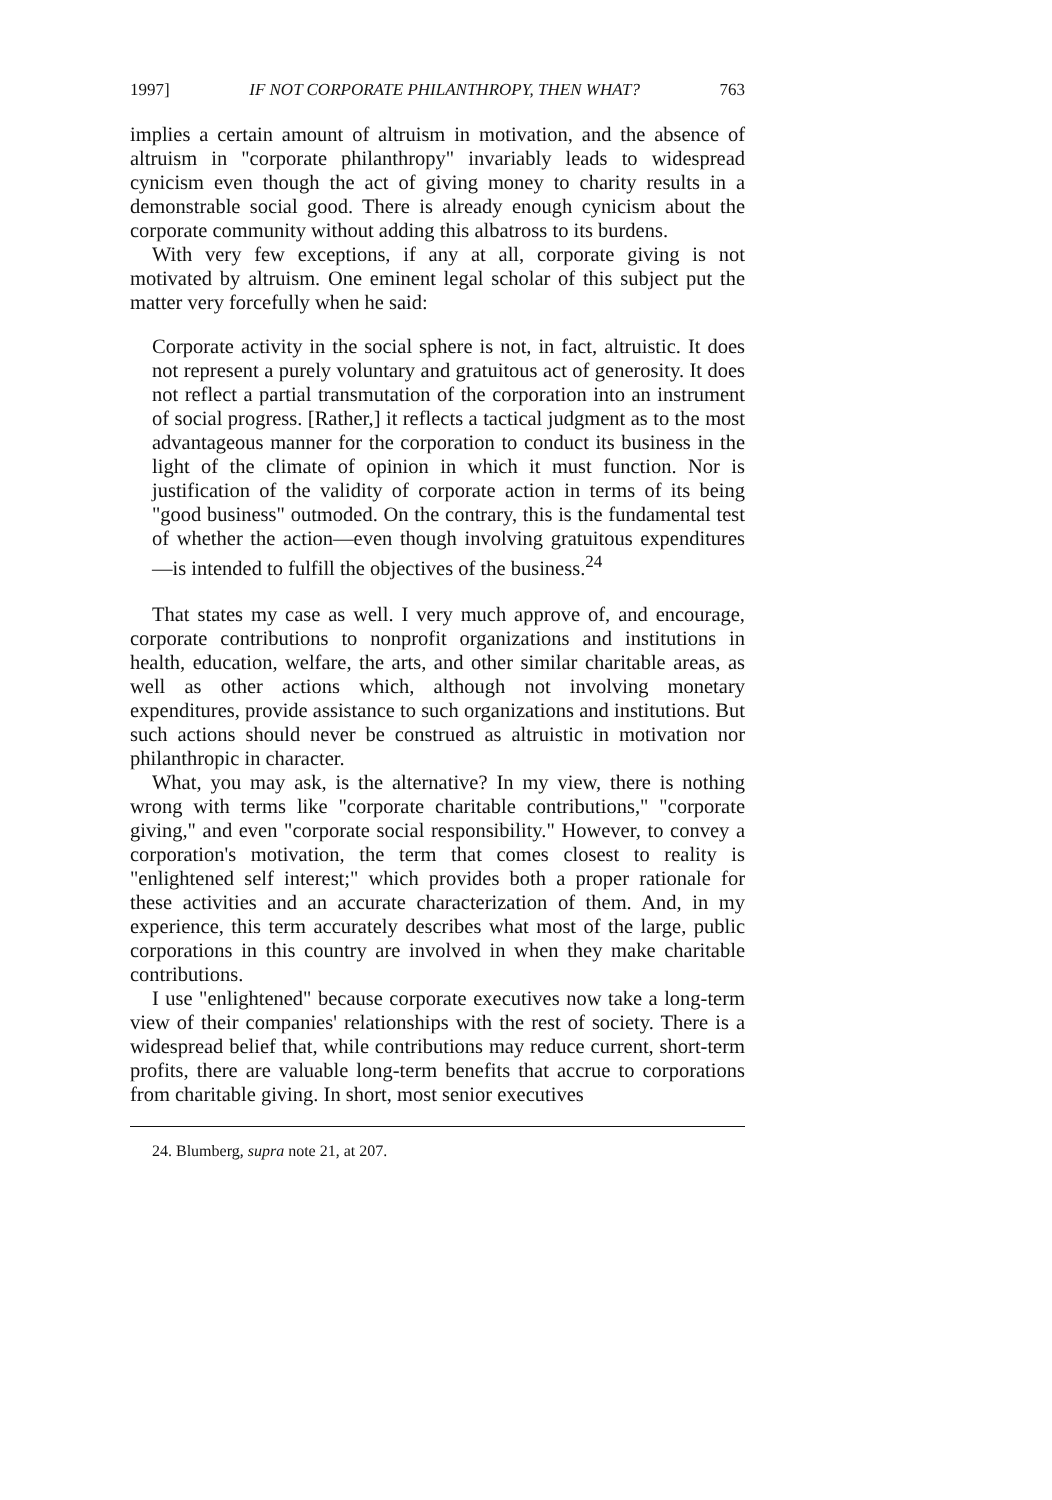1997] IF NOT CORPORATE PHILANTHROPY, THEN WHAT? 763
implies a certain amount of altruism in motivation, and the absence of altruism in "corporate philanthropy" invariably leads to widespread cynicism even though the act of giving money to charity results in a demonstrable social good. There is already enough cynicism about the corporate community without adding this albatross to its burdens.
With very few exceptions, if any at all, corporate giving is not motivated by altruism. One eminent legal scholar of this subject put the matter very forcefully when he said:
Corporate activity in the social sphere is not, in fact, altruistic. It does not represent a purely voluntary and gratuitous act of generosity. It does not reflect a partial transmutation of the corporation into an instrument of social progress. [Rather,] it reflects a tactical judgment as to the most advantageous manner for the corporation to conduct its business in the light of the climate of opinion in which it must function. Nor is justification of the validity of corporate action in terms of its being "good business" outmoded. On the contrary, this is the fundamental test of whether the action—even though involving gratuitous expenditures—is intended to fulfill the objectives of the business.<sup>24</sup>
That states my case as well. I very much approve of, and encourage, corporate contributions to nonprofit organizations and institutions in health, education, welfare, the arts, and other similar charitable areas, as well as other actions which, although not involving monetary expenditures, provide assistance to such organizations and institutions. But such actions should never be construed as altruistic in motivation nor philanthropic in character.
What, you may ask, is the alternative? In my view, there is nothing wrong with terms like "corporate charitable contributions," "corporate giving," and even "corporate social responsibility." However, to convey a corporation's motivation, the term that comes closest to reality is "enlightened self interest;" which provides both a proper rationale for these activities and an accurate characterization of them. And, in my experience, this term accurately describes what most of the large, public corporations in this country are involved in when they make charitable contributions.
I use "enlightened" because corporate executives now take a long-term view of their companies' relationships with the rest of society. There is a widespread belief that, while contributions may reduce current, short-term profits, there are valuable long-term benefits that accrue to corporations from charitable giving. In short, most senior executives
24. Blumberg, supra note 21, at 207.